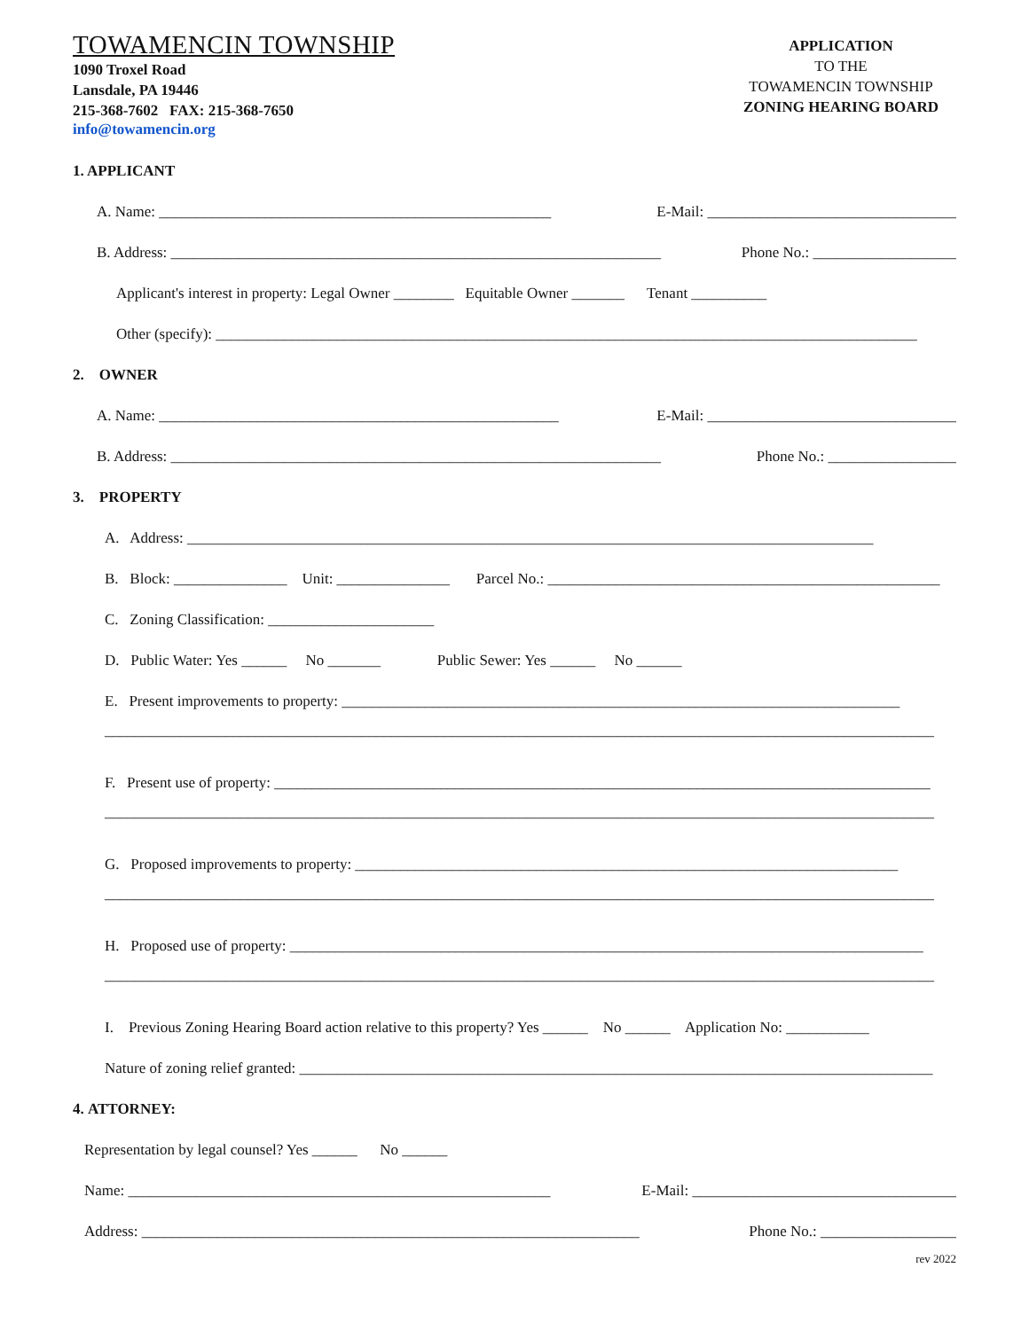TOWAMENCIN TOWNSHIP
1090 Troxel Road
Lansdale, PA 19446
215-368-7602 FAX: 215-368-7650
info@towamencin.org
APPLICATION
TO THE
TOWAMENCIN TOWNSHIP
ZONING HEARING BOARD
1. APPLICANT
A. Name: ____________________________________________________ E-Mail: _________________________________
B. Address: _________________________________________________________________ Phone No.: ___________________
Applicant's interest in property: Legal Owner ________ Equitable Owner _______ Tenant __________
Other (specify): _____________________________________________________________________________________________
2. OWNER
A. Name: _____________________________________________________ E-Mail: _________________________________
B. Address: _________________________________________________________________ Phone No.: _________________
3. PROPERTY
A. Address: ___________________________________________________________________________________________
B. Block: _______________ Unit: _______________ Parcel No.: ____________________________________________________
C. Zoning Classification: ______________________
D. Public Water: Yes ______ No _______ Public Sewer: Yes ______ No ______
E. Present improvements to property: __________________________________________________________________________
______________________________________________________________________________________________________________
F. Present use of property: _______________________________________________________________________________________
______________________________________________________________________________________________________________
G. Proposed improvements to property: ________________________________________________________________________
______________________________________________________________________________________________________________
H. Proposed use of property: ____________________________________________________________________________________
______________________________________________________________________________________________________________
I. Previous Zoning Hearing Board action relative to this property? Yes ______ No ______ Application No: ___________
Nature of zoning relief granted: ____________________________________________________________________________________
4. ATTORNEY:
Representation by legal counsel? Yes ______ No ______
Name: ________________________________________________________ E-Mail: ___________________________________
Address: __________________________________________________________________ Phone No.: __________________
rev 2022